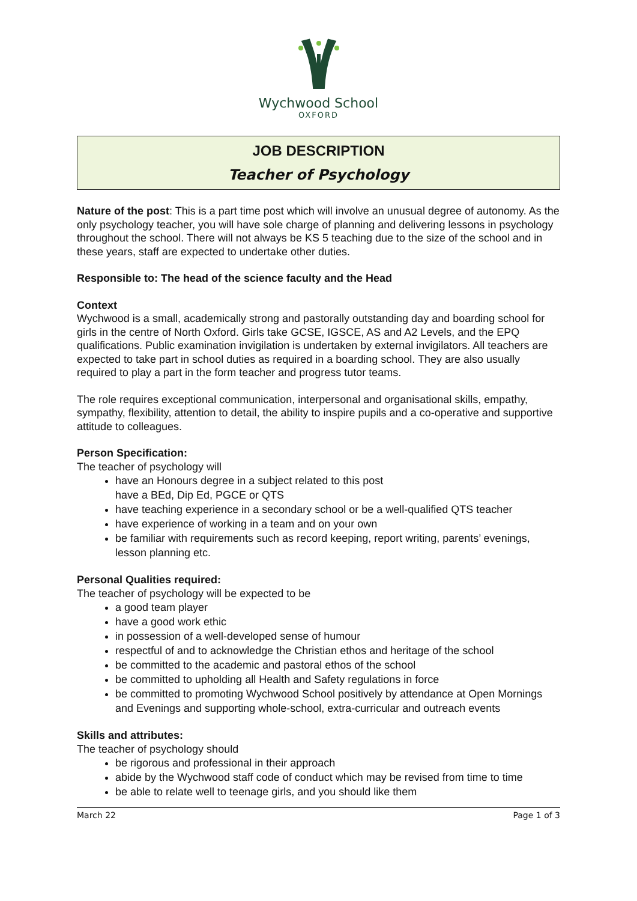Wychwood School
OXFORD
JOB DESCRIPTION
Teacher of Psychology
Nature of the post: This is a part time post which will involve an unusual degree of autonomy. As the only psychology teacher, you will have sole charge of planning and delivering lessons in psychology throughout the school. There will not always be KS 5 teaching due to the size of the school and in these years, staff are expected to undertake other duties.
Responsible to: The head of the science faculty and the Head
Context
Wychwood is a small, academically strong and pastorally outstanding day and boarding school for girls in the centre of North Oxford. Girls take GCSE, IGSCE, AS and A2 Levels, and the EPQ qualifications. Public examination invigilation is undertaken by external invigilators. All teachers are expected to take part in school duties as required in a boarding school. They are also usually required to play a part in the form teacher and progress tutor teams.
The role requires exceptional communication, interpersonal and organisational skills, empathy, sympathy, flexibility, attention to detail, the ability to inspire pupils and a co-operative and supportive attitude to colleagues.
Person Specification:
The teacher of psychology will
have an Honours degree in a subject related to this post
have a BEd, Dip Ed, PGCE or QTS
have teaching experience in a secondary school or be a well-qualified QTS teacher
have experience of working in a team and on your own
be familiar with requirements such as record keeping, report writing, parents’ evenings, lesson planning etc.
Personal Qualities required:
The teacher of psychology will be expected to be
a good team player
have a good work ethic
in possession of a well-developed sense of humour
respectful of and to acknowledge the Christian ethos and heritage of the school
be committed to the academic and pastoral ethos of the school
be committed to upholding all Health and Safety regulations in force
be committed to promoting Wychwood School positively by attendance at Open Mornings and Evenings and supporting whole-school, extra-curricular and outreach events
Skills and attributes:
The teacher of psychology should
be rigorous and professional in their approach
abide by the Wychwood staff code of conduct which may be revised from time to time
be able to relate well to teenage girls, and you should like them
March 22 Page 1 of 3